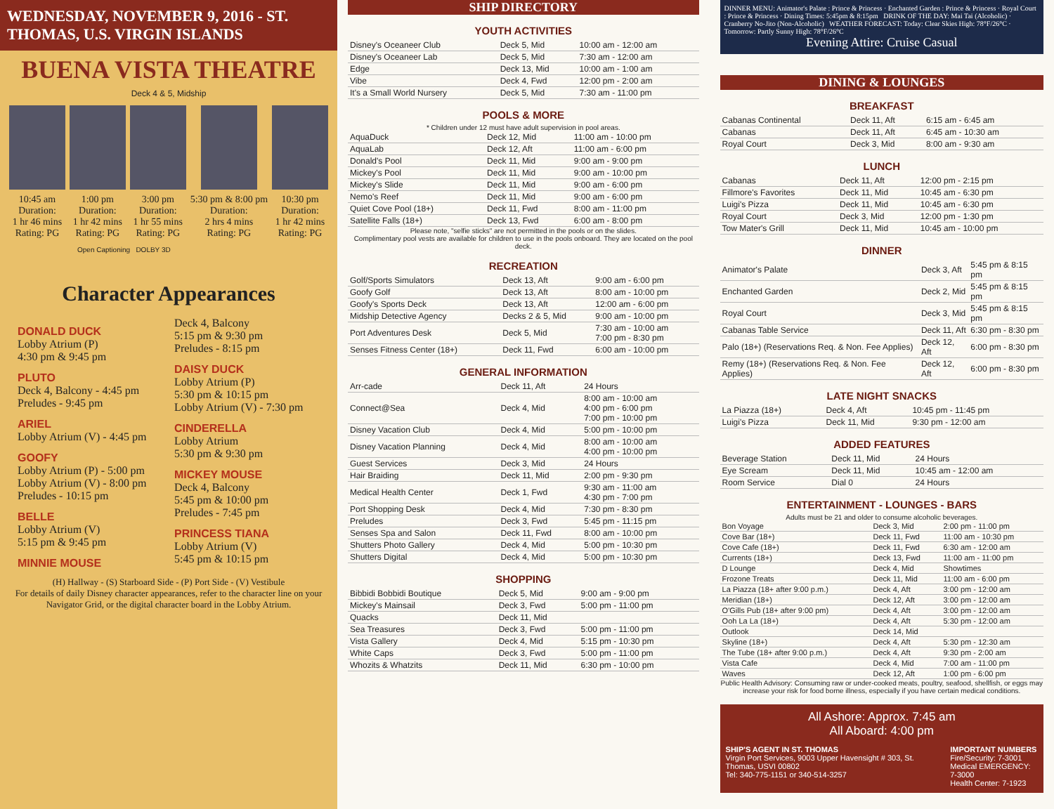WEDNESDAY, NOVEMBER 9, 2016 - ST. THOMAS, U.S. VIRGIN ISLANDS
BUENA VISTA THEATRE
Deck 4 & 5, Midship
10:45 am
Duration:
1 hr 46 mins
Rating: PG
1:00 pm
Duration:
1 hr 42 mins
Rating: PG
3:00 pm
Duration:
1 hr 55 mins
Rating: PG
5:30 pm & 8:00 pm
Duration:
2 hrs 4 mins
Rating: PG
10:30 pm
Duration:
1 hr 42 mins
Rating: PG
Open Captioning DOLBY 3D
Character Appearances
DONALD DUCK
Lobby Atrium (P)
4:30 pm & 9:45 pm
PLUTO
Deck 4, Balcony - 4:45 pm
Preludes - 9:45 pm
ARIEL
Lobby Atrium (V) - 4:45 pm
GOOFY
Lobby Atrium (P) - 5:00 pm
Lobby Atrium (V) - 8:00 pm
Preludes - 10:15 pm
BELLE
Lobby Atrium (V)
5:15 pm & 9:45 pm
MINNIE MOUSE
Deck 4, Balcony
5:15 pm & 9:30 pm
Preludes - 8:15 pm
DAISY DUCK
Lobby Atrium (P)
5:30 pm & 10:15 pm
Lobby Atrium (V) - 7:30 pm
CINDERELLA
Lobby Atrium
5:30 pm & 9:30 pm
MICKEY MOUSE
Deck 4, Balcony
5:45 pm & 10:00 pm
Preludes - 7:45 pm
PRINCESS TIANA
Lobby Atrium (V)
5:45 pm & 10:15 pm
(H) Hallway - (S) Starboard Side - (P) Port Side - (V) Vestibule
For details of daily Disney character appearances, refer to the character line on your Navigator Grid, or the digital character board in the Lobby Atrium.
SHIP DIRECTORY
YOUTH ACTIVITIES
| Disney's Oceaneer Club | Deck 5, Mid | 10:00 am - 12:00 am |
| Disney's Oceaneer Lab | Deck 5, Mid | 7:30 am - 12:00 am |
| Edge | Deck 13, Mid | 10:00 am - 1:00 am |
| Vibe | Deck 4, Fwd | 12:00 pm - 2:00 am |
| It's a Small World Nursery | Deck 5, Mid | 7:30 am - 11:00 pm |
POOLS & MORE
* Children under 12 must have adult supervision in pool areas.
| AquaDuck | Deck 12, Mid | 11:00 am - 10:00 pm |
| AquaLab | Deck 12, Aft | 11:00 am - 6:00 pm |
| Donald's Pool | Deck 11, Mid | 9:00 am - 9:00 pm |
| Mickey's Pool | Deck 11, Mid | 9:00 am - 10:00 pm |
| Mickey's Slide | Deck 11, Mid | 9:00 am - 6:00 pm |
| Nemo's Reef | Deck 11, Mid | 9:00 am - 6:00 pm |
| Quiet Cove Pool (18+) | Deck 11, Fwd | 8:00 am - 11:00 pm |
| Satellite Falls (18+) | Deck 13, Fwd | 6:00 am - 8:00 pm |
Please note, "selfie sticks" are not permitted in the pools or on the slides.
Complimentary pool vests are available for children to use in the pools onboard. They are located on the pool deck.
RECREATION
| Golf/Sports Simulators | Deck 13, Aft | 9:00 am - 6:00 pm |
| Goofy Golf | Deck 13, Aft | 8:00 am - 10:00 pm |
| Goofy's Sports Deck | Deck 13, Aft | 12:00 am - 6:00 pm |
| Midship Detective Agency | Decks 2 & 5, Mid | 9:00 am - 10:00 pm |
| Port Adventures Desk | Deck 5, Mid | 7:30 am - 10:00 am 7:00 pm - 8:30 pm |
| Senses Fitness Center (18+) | Deck 11, Fwd | 6:00 am - 10:00 pm |
GENERAL INFORMATION
| Arr-cade | Deck 11, Aft | 24 Hours |
| Connect@Sea | Deck 4, Mid | 8:00 am - 10:00 am 4:00 pm - 6:00 pm 7:00 pm - 10:00 pm |
| Disney Vacation Club | Deck 4, Mid | 5:00 pm - 10:00 pm |
| Disney Vacation Planning | Deck 4, Mid | 8:00 am - 10:00 am 4:00 pm - 10:00 pm |
| Guest Services | Deck 3, Mid | 24 Hours |
| Hair Braiding | Deck 11, Mid | 2:00 pm - 9:30 pm |
| Medical Health Center | Deck 1, Fwd | 9:30 am - 11:00 am 4:30 pm - 7:00 pm |
| Port Shopping Desk | Deck 4, Mid | 7:30 pm - 8:30 pm |
| Preludes | Deck 3, Fwd | 5:45 pm - 11:15 pm |
| Senses Spa and Salon | Deck 11, Fwd | 8:00 am - 10:00 pm |
| Shutters Photo Gallery | Deck 4, Mid | 5:00 pm - 10:30 pm |
| Shutters Digital | Deck 4, Mid | 5:00 pm - 10:30 pm |
SHOPPING
| Bibbidi Bobbidi Boutique | Deck 5, Mid | 9:00 am - 9:00 pm |
| Mickey's Mainsail | Deck 3, Fwd | 5:00 pm - 11:00 pm |
| Quacks | Deck 11, Mid | |
| Sea Treasures | Deck 3, Fwd | 5:00 pm - 11:00 pm |
| Vista Gallery | Deck 4, Mid | 5:15 pm - 10:30 pm |
| White Caps | Deck 3, Fwd | 5:00 pm - 11:00 pm |
| Whozits & Whatzits | Deck 11, Mid | 6:30 pm - 10:00 pm |
DINNER MENU: Animator's Palate : Prince & Princess · Enchanted Garden : Prince & Princess · Royal Court : Prince & Princess · Dining Times: 5:45pm & 8:15pm DRINK OF THE DAY: Mai Tai (Alcoholic) · Cranberry No-Jito (Non-Alcoholic) WEATHER FORECAST: Today: Clear Skies High: 78°F/26°C · Tomorrow: Partly Sunny High: 78°F/26°C
Evening Attire: Cruise Casual
DINING & LOUNGES
BREAKFAST
| Cabanas Continental | Deck 11, Aft | 6:15 am - 6:45 am |
| Cabanas | Deck 11, Aft | 6:45 am - 10:30 am |
| Royal Court | Deck 3, Mid | 8:00 am - 9:30 am |
LUNCH
| Cabanas | Deck 11, Aft | 12:00 pm - 2:15 pm |
| Fillmore's Favorites | Deck 11, Mid | 10:45 am - 6:30 pm |
| Luigi's Pizza | Deck 11, Mid | 10:45 am - 6:30 pm |
| Royal Court | Deck 3, Mid | 12:00 pm - 1:30 pm |
| Tow Mater's Grill | Deck 11, Mid | 10:45 am - 10:00 pm |
DINNER
| Animator's Palate | Deck 3, Aft | 5:45 pm & 8:15 pm |
| Enchanted Garden | Deck 2, Mid | 5:45 pm & 8:15 pm |
| Royal Court | Deck 3, Mid | 5:45 pm & 8:15 pm |
| Cabanas Table Service | Deck 11, Aft | 6:30 pm - 8:30 pm |
| Palo (18+) (Reservations Req. & Non. Fee Applies) | Deck 12, Aft | 6:00 pm - 8:30 pm |
| Remy (18+) (Reservations Req. & Non. Fee Applies) | Deck 12, Aft | 6:00 pm - 8:30 pm |
LATE NIGHT SNACKS
| La Piazza (18+) | Deck 4, Aft | 10:45 pm - 11:45 pm |
| Luigi's Pizza | Deck 11, Mid | 9:30 pm - 12:00 am |
ADDED FEATURES
| Beverage Station | Deck 11, Mid | 24 Hours |
| Eye Scream | Deck 11, Mid | 10:45 am - 12:00 am |
| Room Service | Dial 0 | 24 Hours |
ENTERTAINMENT - LOUNGES - BARS
Adults must be 21 and older to consume alcoholic beverages.
| Bon Voyage | Deck 3, Mid | 2:00 pm - 11:00 pm |
| Cove Bar (18+) | Deck 11, Fwd | 11:00 am - 10:30 pm |
| Cove Cafe (18+) | Deck 11, Fwd | 6:30 am - 12:00 am |
| Currents (18+) | Deck 13, Fwd | 11:00 am - 11:00 pm |
| D Lounge | Deck 4, Mid | Showtimes |
| Frozone Treats | Deck 11, Mid | 11:00 am - 6:00 pm |
| La Piazza (18+ after 9:00 p.m.) | Deck 4, Aft | 3:00 pm - 12:00 am |
| Meridian (18+) | Deck 12, Aft | 3:00 pm - 12:00 am |
| O'Gills Pub (18+ after 9:00 pm) | Deck 4, Aft | 3:00 pm - 12:00 am |
| Ooh La La (18+) | Deck 4, Aft | 5:30 pm - 12:00 am |
| Outlook | Deck 14, Mid | |
| Skyline (18+) | Deck 4, Aft | 5:30 pm - 12:30 am |
| The Tube (18+ after 9:00 p.m.) | Deck 4, Aft | 9:30 pm - 2:00 am |
| Vista Cafe | Deck 4, Mid | 7:00 am - 11:00 pm |
| Waves | Deck 12, Aft | 1:00 pm - 6:00 pm |
Public Health Advisory: Consuming raw or under-cooked meats, poultry, seafood, shellfish, or eggs may increase your risk for food borne illness, especially if you have certain medical conditions.
All Ashore: Approx. 7:45 am
All Aboard: 4:00 pm
SHIP'S AGENT IN ST. THOMAS
Virgin Port Services, 9003 Upper Havensight # 303, St. Thomas, USVI 00802
Tel: 340-775-1151 or 340-514-3257
IMPORTANT NUMBERS
Fire/Security: 7-3001
Medical EMERGENCY: 7-3000
Health Center: 7-1923